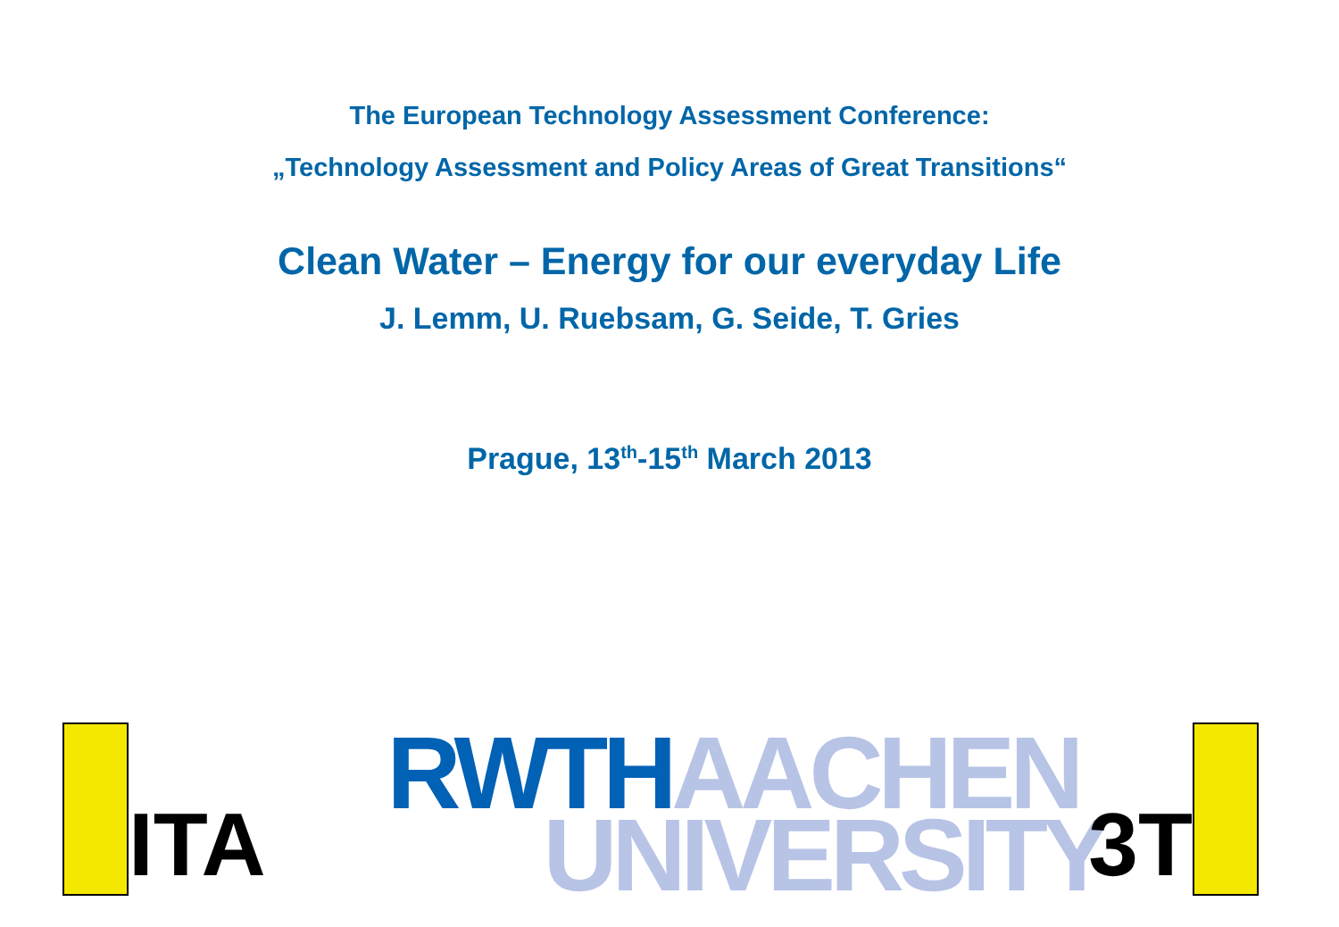The European Technology Assessment Conference:
„Technology Assessment and Policy Areas of Great Transitions“
Clean Water – Energy for our everyday Life
J. Lemm, U. Ruebsam, G. Seide, T. Gries
Prague, 13<sup>th</sup>-15<sup>th</sup> March 2013
ITA
RWTH AACHEN
UNIVERSITY
3T